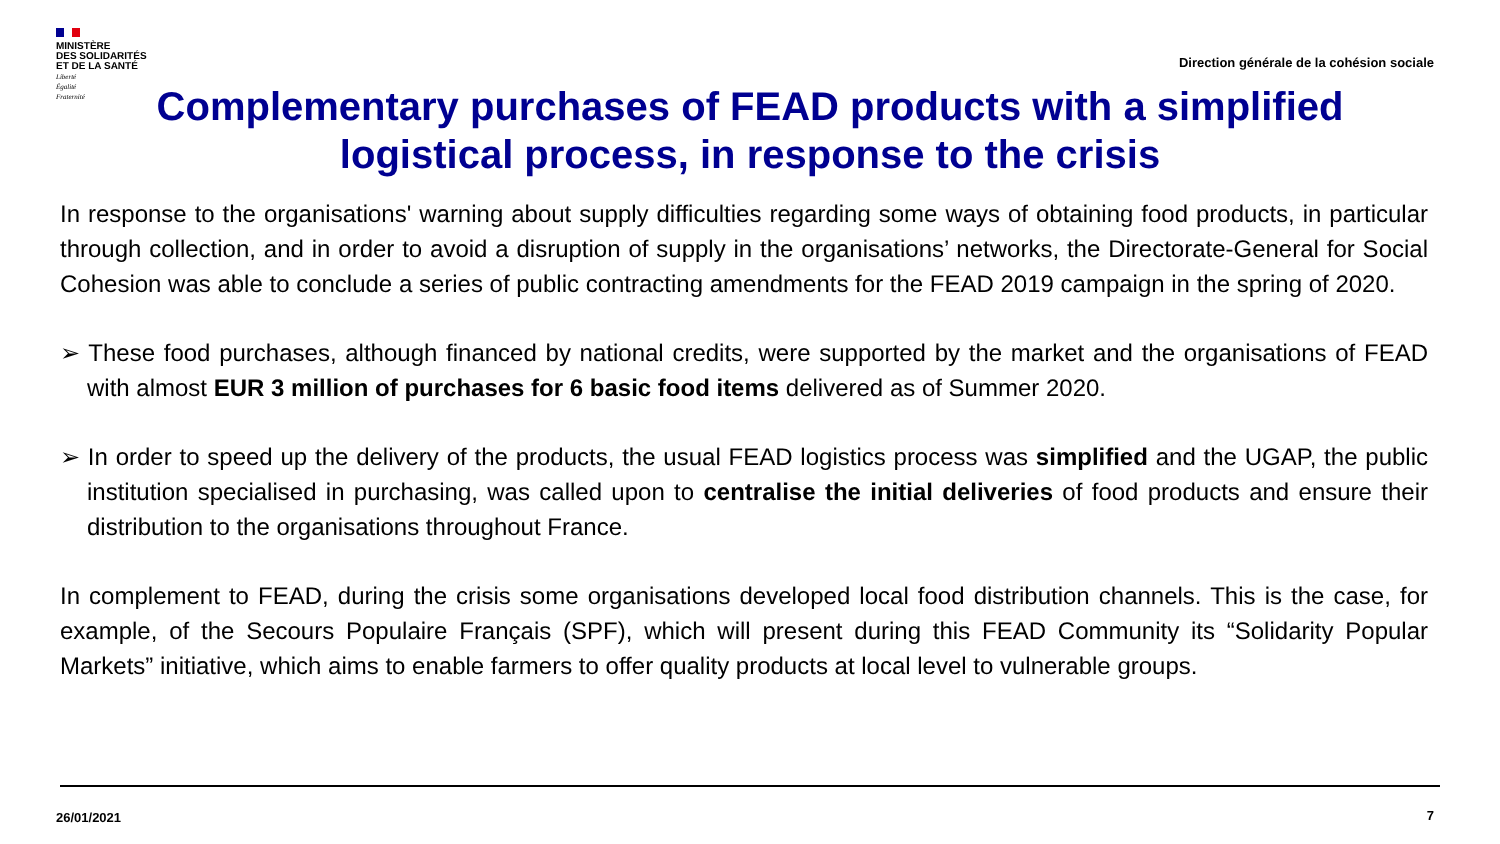MINISTÈRE
DES SOLIDARITÉS
ET DE LA SANTÉ
Liberté
Égalité
Fraternité
Direction générale de la cohésion sociale
Complementary purchases of FEAD products with a simplified logistical process, in response to the crisis
In response to the organisations' warning about supply difficulties regarding some ways of obtaining food products, in particular through collection, and in order to avoid a disruption of supply in the organisations’ networks, the Directorate-General for Social Cohesion was able to conclude a series of public contracting amendments for the FEAD 2019 campaign in the spring of 2020.
➢ These food purchases, although financed by national credits, were supported by the market and the organisations of FEAD with almost EUR 3 million of purchases for 6 basic food items delivered as of Summer 2020.
➢ In order to speed up the delivery of the products, the usual FEAD logistics process was simplified and the UGAP, the public institution specialised in purchasing, was called upon to centralise the initial deliveries of food products and ensure their distribution to the organisations throughout France.
In complement to FEAD, during the crisis some organisations developed local food distribution channels. This is the case, for example, of the Secours Populaire Français (SPF), which will present during this FEAD Community its “Solidarity Popular Markets” initiative, which aims to enable farmers to offer quality products at local level to vulnerable groups.
26/01/2021 7